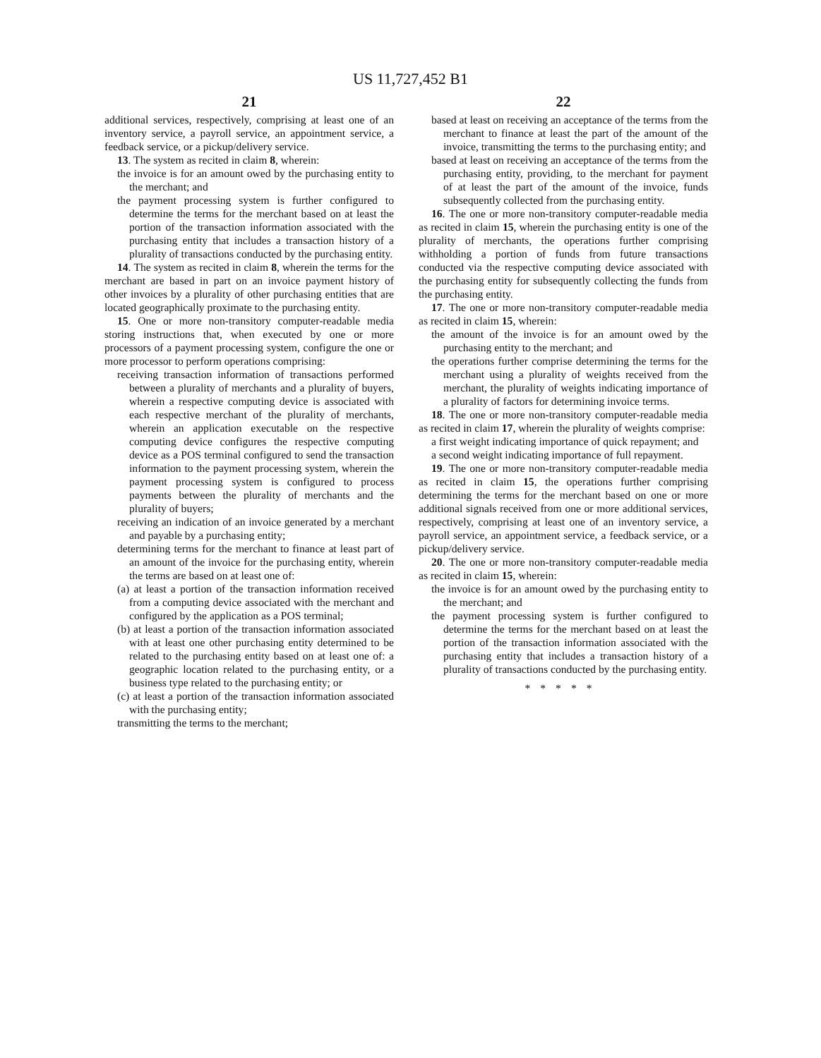US 11,727,452 B1
21
additional services, respectively, comprising at least one of an inventory service, a payroll service, an appointment service, a feedback service, or a pickup/delivery service.
13. The system as recited in claim 8, wherein:
the invoice is for an amount owed by the purchasing entity to the merchant; and
the payment processing system is further configured to determine the terms for the merchant based on at least the portion of the transaction information associated with the purchasing entity that includes a transaction history of a plurality of transactions conducted by the purchasing entity.
14. The system as recited in claim 8, wherein the terms for the merchant are based in part on an invoice payment history of other invoices by a plurality of other purchasing entities that are located geographically proximate to the purchasing entity.
15. One or more non-transitory computer-readable media storing instructions that, when executed by one or more processors of a payment processing system, configure the one or more processor to perform operations comprising:
receiving transaction information of transactions performed between a plurality of merchants and a plurality of buyers, wherein a respective computing device is associated with each respective merchant of the plurality of merchants, wherein an application executable on the respective computing device configures the respective computing device as a POS terminal configured to send the transaction information to the payment processing system, wherein the payment processing system is configured to process payments between the plurality of merchants and the plurality of buyers;
receiving an indication of an invoice generated by a merchant and payable by a purchasing entity;
determining terms for the merchant to finance at least part of an amount of the invoice for the purchasing entity, wherein the terms are based on at least one of:
(a) at least a portion of the transaction information received from a computing device associated with the merchant and configured by the application as a POS terminal;
(b) at least a portion of the transaction information associated with at least one other purchasing entity determined to be related to the purchasing entity based on at least one of: a geographic location related to the purchasing entity, or a business type related to the purchasing entity; or
(c) at least a portion of the transaction information associated with the purchasing entity;
transmitting the terms to the merchant;
22
based at least on receiving an acceptance of the terms from the merchant to finance at least the part of the amount of the invoice, transmitting the terms to the purchasing entity; and
based at least on receiving an acceptance of the terms from the purchasing entity, providing, to the merchant for payment of at least the part of the amount of the invoice, funds subsequently collected from the purchasing entity.
16. The one or more non-transitory computer-readable media as recited in claim 15, wherein the purchasing entity is one of the plurality of merchants, the operations further comprising withholding a portion of funds from future transactions conducted via the respective computing device associated with the purchasing entity for subsequently collecting the funds from the purchasing entity.
17. The one or more non-transitory computer-readable media as recited in claim 15, wherein:
the amount of the invoice is for an amount owed by the purchasing entity to the merchant; and
the operations further comprise determining the terms for the merchant using a plurality of weights received from the merchant, the plurality of weights indicating importance of a plurality of factors for determining invoice terms.
18. The one or more non-transitory computer-readable media as recited in claim 17, wherein the plurality of weights comprise:
a first weight indicating importance of quick repayment; and
a second weight indicating importance of full repayment.
19. The one or more non-transitory computer-readable media as recited in claim 15, the operations further comprising determining the terms for the merchant based on one or more additional signals received from one or more additional services, respectively, comprising at least one of an inventory service, a payroll service, an appointment service, a feedback service, or a pickup/delivery service.
20. The one or more non-transitory computer-readable media as recited in claim 15, wherein:
the invoice is for an amount owed by the purchasing entity to the merchant; and
the payment processing system is further configured to determine the terms for the merchant based on at least the portion of the transaction information associated with the purchasing entity that includes a transaction history of a plurality of transactions conducted by the purchasing entity.
*****